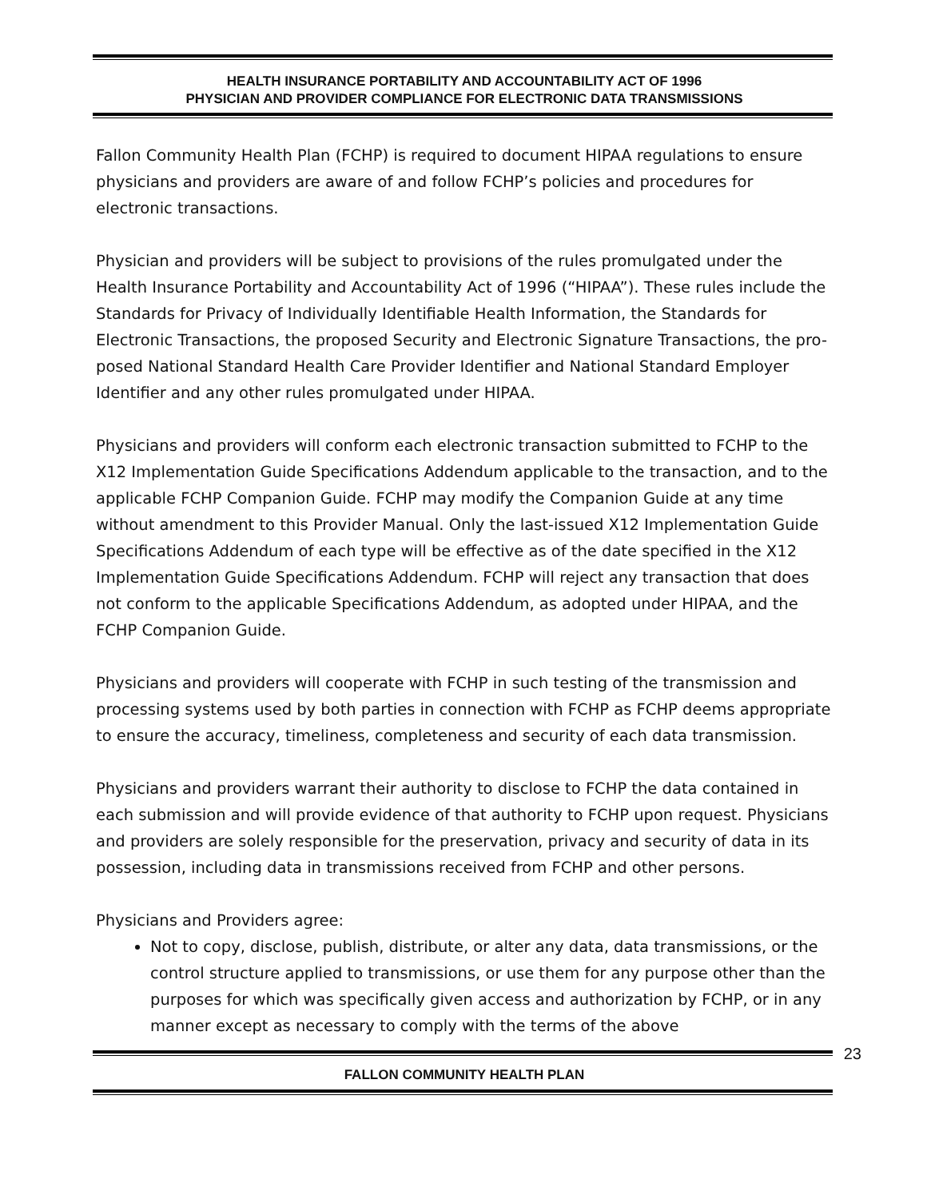HEALTH INSURANCE PORTABILITY AND ACCOUNTABILITY ACT OF 1996
PHYSICIAN AND PROVIDER COMPLIANCE FOR ELECTRONIC DATA TRANSMISSIONS
Fallon Community Health Plan (FCHP) is required to document HIPAA regulations to ensure physicians and providers are aware of and follow FCHP’s policies and procedures for electronic transactions.
Physician and providers will be subject to provisions of the rules promulgated under the Health Insurance Portability and Accountability Act of 1996 (“HIPAA”). These rules include the Standards for Privacy of Individually Identifiable Health Information, the Standards for Electronic Transactions, the proposed Security and Electronic Signature Transactions, the pro-posed National Standard Health Care Provider Identifier and National Standard Employer Identifier and any other rules promulgated under HIPAA.
Physicians and providers will conform each electronic transaction submitted to FCHP to the X12 Implementation Guide Specifications Addendum applicable to the transaction, and to the applicable FCHP Companion Guide. FCHP may modify the Companion Guide at any time without amendment to this Provider Manual. Only the last-issued X12 Implementation Guide Specifications Addendum of each type will be effective as of the date specified in the X12 Implementation Guide Specifications Addendum. FCHP will reject any transaction that does not conform to the applicable Specifications Addendum, as adopted under HIPAA, and the FCHP Companion Guide.
Physicians and providers will cooperate with FCHP in such testing of the transmission and processing systems used by both parties in connection with FCHP as FCHP deems appropriate to ensure the accuracy, timeliness, completeness and security of each data transmission.
Physicians and providers warrant their authority to disclose to FCHP the data contained in each submission and will provide evidence of that authority to FCHP upon request. Physicians and providers are solely responsible for the preservation, privacy and security of data in its possession, including data in transmissions received from FCHP and other persons.
Physicians and Providers agree:
Not to copy, disclose, publish, distribute, or alter any data, data transmissions, or the control structure applied to transmissions, or use them for any purpose other than the purposes for which was specifically given access and authorization by FCHP, or in any manner except as necessary to comply with the terms of the above
23
FALLON COMMUNITY HEALTH PLAN